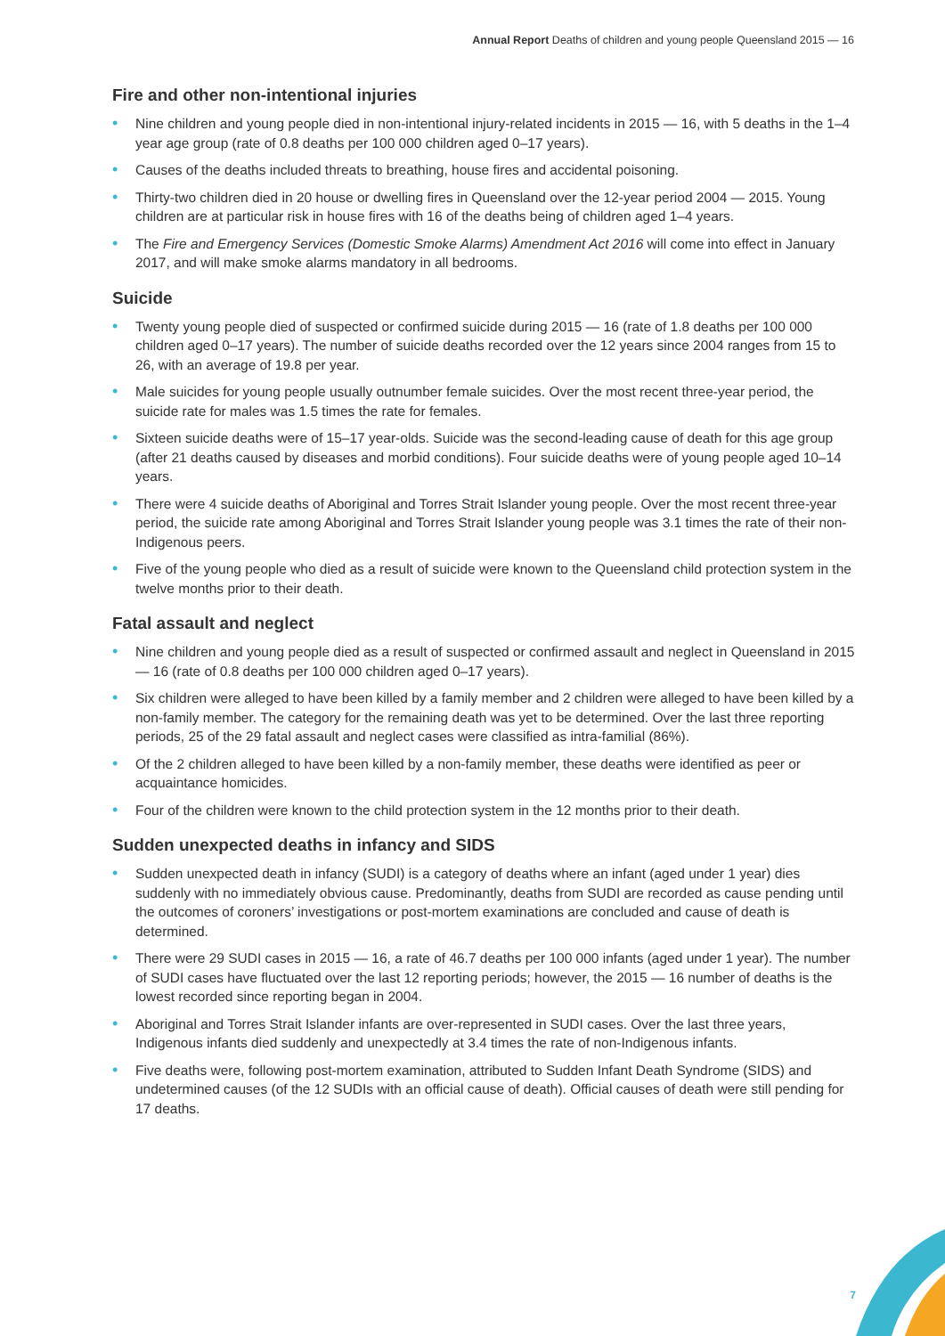Annual Report Deaths of children and young people Queensland 2015 — 16
Fire and other non-intentional injuries
• Nine children and young people died in non-intentional injury-related incidents in 2015 — 16, with 5 deaths in the 1–4 year age group (rate of 0.8 deaths per 100 000 children aged 0–17 years).
• Causes of the deaths included threats to breathing, house fires and accidental poisoning.
• Thirty-two children died in 20 house or dwelling fires in Queensland over the 12-year period 2004 — 2015. Young children are at particular risk in house fires with 16 of the deaths being of children aged 1–4 years.
• The Fire and Emergency Services (Domestic Smoke Alarms) Amendment Act 2016 will come into effect in January 2017, and will make smoke alarms mandatory in all bedrooms.
Suicide
• Twenty young people died of suspected or confirmed suicide during 2015 — 16 (rate of 1.8 deaths per 100 000 children aged 0–17 years). The number of suicide deaths recorded over the 12 years since 2004 ranges from 15 to 26, with an average of 19.8 per year.
• Male suicides for young people usually outnumber female suicides. Over the most recent three-year period, the suicide rate for males was 1.5 times the rate for females.
• Sixteen suicide deaths were of 15–17 year-olds. Suicide was the second-leading cause of death for this age group (after 21 deaths caused by diseases and morbid conditions). Four suicide deaths were of young people aged 10–14 years.
• There were 4 suicide deaths of Aboriginal and Torres Strait Islander young people. Over the most recent three-year period, the suicide rate among Aboriginal and Torres Strait Islander young people was 3.1 times the rate of their non-Indigenous peers.
• Five of the young people who died as a result of suicide were known to the Queensland child protection system in the twelve months prior to their death.
Fatal assault and neglect
• Nine children and young people died as a result of suspected or confirmed assault and neglect in Queensland in 2015 — 16 (rate of 0.8 deaths per 100 000 children aged 0–17 years).
• Six children were alleged to have been killed by a family member and 2 children were alleged to have been killed by a non-family member. The category for the remaining death was yet to be determined. Over the last three reporting periods, 25 of the 29 fatal assault and neglect cases were classified as intra-familial (86%).
• Of the 2 children alleged to have been killed by a non-family member, these deaths were identified as peer or acquaintance homicides.
• Four of the children were known to the child protection system in the 12 months prior to their death.
Sudden unexpected deaths in infancy and SIDS
• Sudden unexpected death in infancy (SUDI) is a category of deaths where an infant (aged under 1 year) dies suddenly with no immediately obvious cause. Predominantly, deaths from SUDI are recorded as cause pending until the outcomes of coroners’ investigations or post-mortem examinations are concluded and cause of death is determined.
• There were 29 SUDI cases in 2015 — 16, a rate of 46.7 deaths per 100 000 infants (aged under 1 year). The number of SUDI cases have fluctuated over the last 12 reporting periods; however, the 2015 — 16 number of deaths is the lowest recorded since reporting began in 2004.
• Aboriginal and Torres Strait Islander infants are over-represented in SUDI cases. Over the last three years, Indigenous infants died suddenly and unexpectedly at 3.4 times the rate of non-Indigenous infants.
• Five deaths were, following post-mortem examination, attributed to Sudden Infant Death Syndrome (SIDS) and undetermined causes (of the 12 SUDIs with an official cause of death). Official causes of death were still pending for 17 deaths.
7